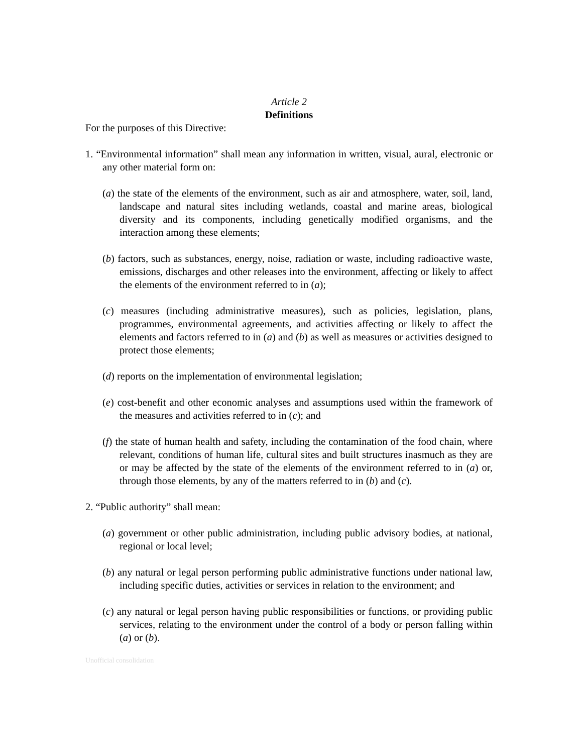Article 2
Definitions
For the purposes of this Directive:
1. “Environmental information” shall mean any information in written, visual, aural, electronic or any other material form on:
(a) the state of the elements of the environment, such as air and atmosphere, water, soil, land, landscape and natural sites including wetlands, coastal and marine areas, biological diversity and its components, including genetically modified organisms, and the interaction among these elements;
(b) factors, such as substances, energy, noise, radiation or waste, including radioactive waste, emissions, discharges and other releases into the environment, affecting or likely to affect the elements of the environment referred to in (a);
(c) measures (including administrative measures), such as policies, legislation, plans, programmes, environmental agreements, and activities affecting or likely to affect the elements and factors referred to in (a) and (b) as well as measures or activities designed to protect those elements;
(d) reports on the implementation of environmental legislation;
(e) cost-benefit and other economic analyses and assumptions used within the framework of the measures and activities referred to in (c); and
(f) the state of human health and safety, including the contamination of the food chain, where relevant, conditions of human life, cultural sites and built structures inasmuch as they are or may be affected by the state of the elements of the environment referred to in (a) or, through those elements, by any of the matters referred to in (b) and (c).
2. “Public authority” shall mean:
(a) government or other public administration, including public advisory bodies, at national, regional or local level;
(b) any natural or legal person performing public administrative functions under national law, including specific duties, activities or services in relation to the environment; and
(c) any natural or legal person having public responsibilities or functions, or providing public services, relating to the environment under the control of a body or person falling within (a) or (b).
Unofficial consolidation